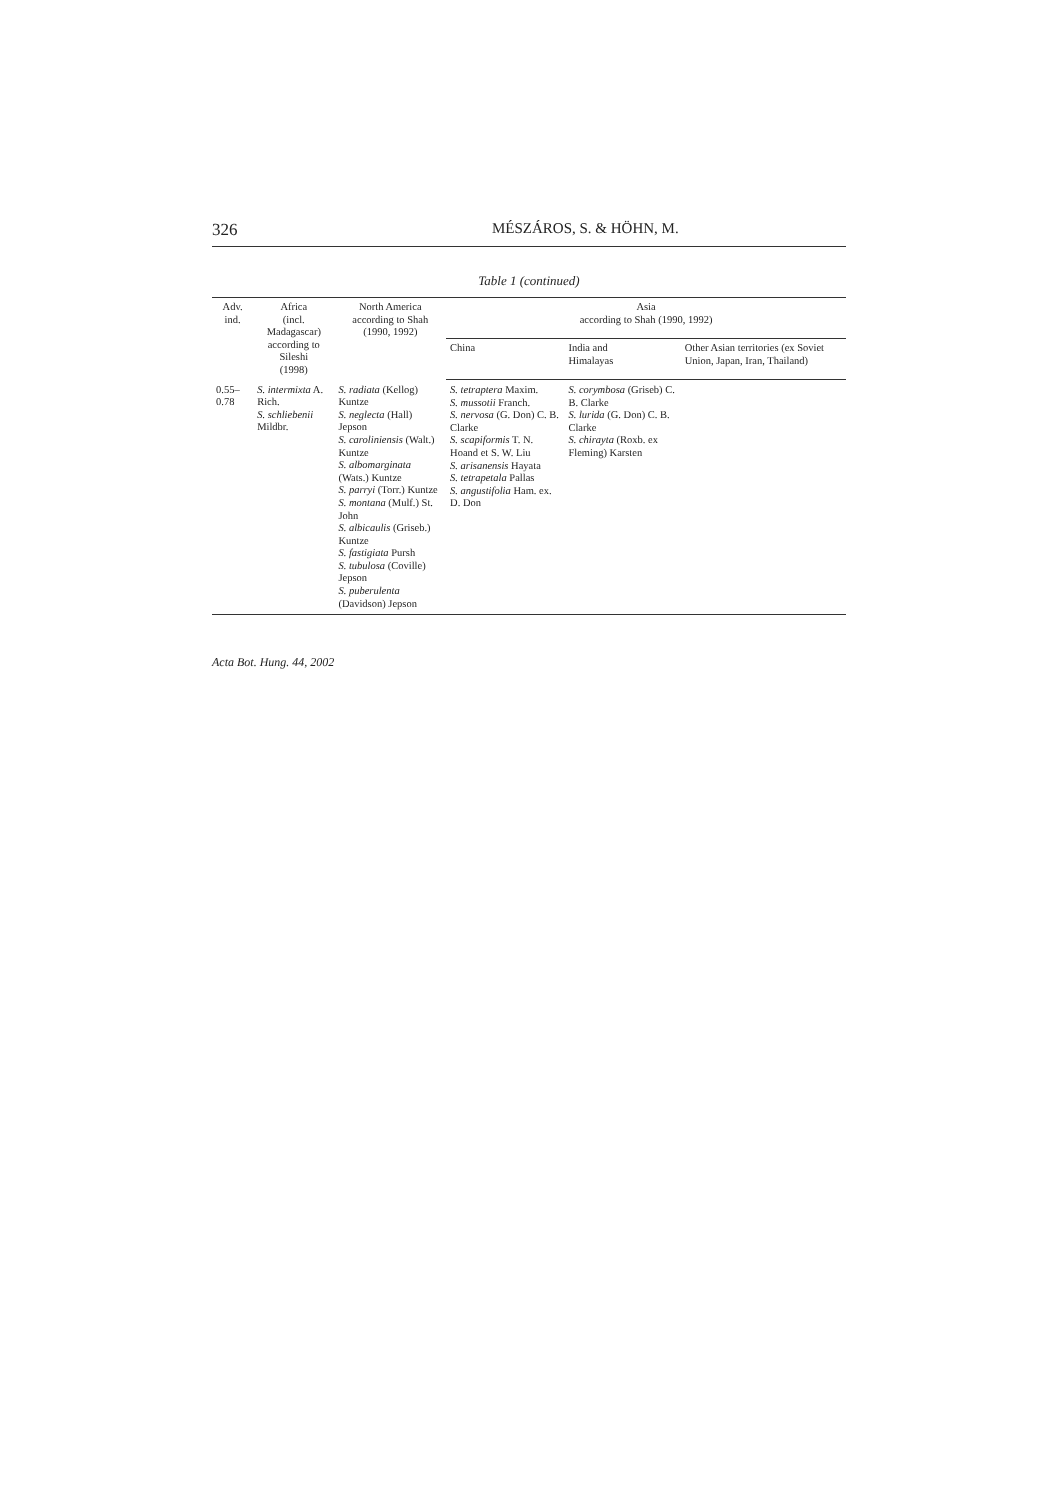326 MÉSZÁROS, S. & HÖHN, M.
Table 1 (continued)
| Adv. ind. | Africa (incl. Madagascar) according to Sileshi (1998) | North America according to Shah (1990, 1992) | Asia according to Shah (1990, 1992) | | |
| --- | --- | --- | --- | --- | --- |
| | | | China | India and Himalayas | Other Asian territories (ex Soviet Union, Japan, Iran, Thailand) |
| 0.55–0.78 | S. intermixta A. Rich. S. schliebenii Mildbr. | S. radiata (Kellog) Kuntze S. neglecta (Hall) Jepson S. caroliniensis (Walt.) Kuntze S. albomarginata (Wats.) Kuntze S. parryi (Torr.) Kuntze S. montana (Mulf.) St. John S. albicaulis (Griseb.) Kuntze S. fastigiata Pursh S. tubulosa (Coville) Jepson S. puberulenta (Davidson) Jepson | S. tetraptera Maxim. S. mussotii Franch. S. nervosa (G. Don) C. B. Clarke S. scapiformis T. N. Hoand et S. W. Liu S. arisanensis Hayata S. tetrapetala Pallas S. angustifolia Ham. ex. D. Don | S. corymbosa (Griseb) C. B. Clarke S. lurida (G. Don) C. B. Clarke S. chirayta (Roxb. ex Fleming) Karsten | |
Acta Bot. Hung. 44, 2002